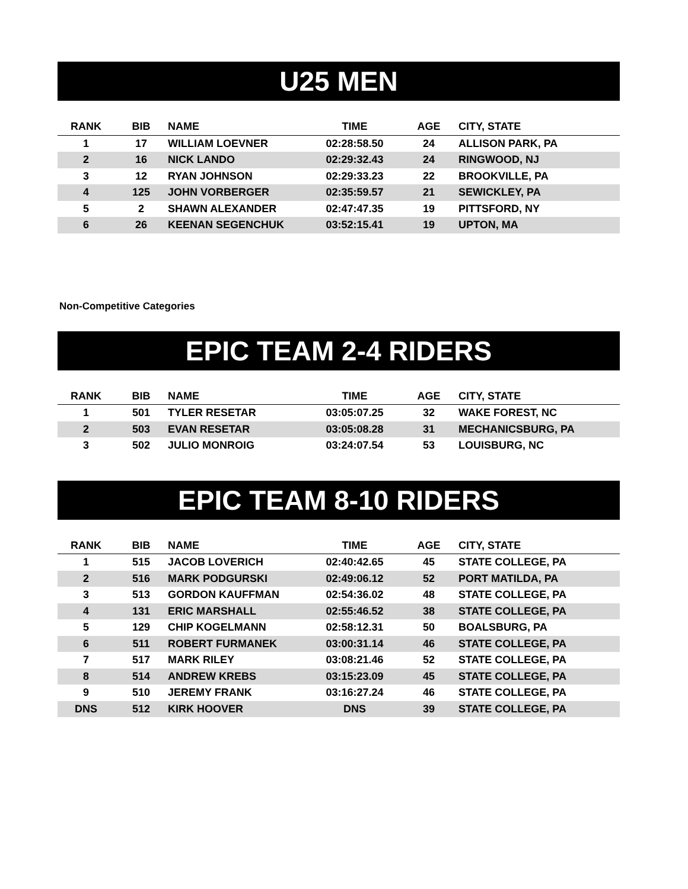U25 MEN
| RANK | BIB | NAME | TIME | AGE | CITY, STATE |
| --- | --- | --- | --- | --- | --- |
| 1 | 17 | WILLIAM LOEVNER | 02:28:58.50 | 24 | ALLISON PARK, PA |
| 2 | 16 | NICK LANDO | 02:29:32.43 | 24 | RINGWOOD, NJ |
| 3 | 12 | RYAN JOHNSON | 02:29:33.23 | 22 | BROOKVILLE, PA |
| 4 | 125 | JOHN VORBERGER | 02:35:59.57 | 21 | SEWICKLEY, PA |
| 5 | 2 | SHAWN ALEXANDER | 02:47:47.35 | 19 | PITTSFORD, NY |
| 6 | 26 | KEENAN SEGENCHUK | 03:52:15.41 | 19 | UPTON, MA |
Non-Competitive Categories
EPIC TEAM 2-4 RIDERS
| RANK | BIB | NAME | TIME | AGE | CITY, STATE |
| --- | --- | --- | --- | --- | --- |
| 1 | 501 | TYLER RESETAR | 03:05:07.25 | 32 | WAKE FOREST, NC |
| 2 | 503 | EVAN RESETAR | 03:05:08.28 | 31 | MECHANICSBURG, PA |
| 3 | 502 | JULIO MONROIG | 03:24:07.54 | 53 | LOUISBURG, NC |
EPIC TEAM 8-10 RIDERS
| RANK | BIB | NAME | TIME | AGE | CITY, STATE |
| --- | --- | --- | --- | --- | --- |
| 1 | 515 | JACOB LOVERICH | 02:40:42.65 | 45 | STATE COLLEGE, PA |
| 2 | 516 | MARK PODGURSKI | 02:49:06.12 | 52 | PORT MATILDA, PA |
| 3 | 513 | GORDON KAUFFMAN | 02:54:36.02 | 48 | STATE COLLEGE, PA |
| 4 | 131 | ERIC MARSHALL | 02:55:46.52 | 38 | STATE COLLEGE, PA |
| 5 | 129 | CHIP KOGELMANN | 02:58:12.31 | 50 | BOALSBURG, PA |
| 6 | 511 | ROBERT FURMANEK | 03:00:31.14 | 46 | STATE COLLEGE, PA |
| 7 | 517 | MARK RILEY | 03:08:21.46 | 52 | STATE COLLEGE, PA |
| 8 | 514 | ANDREW KREBS | 03:15:23.09 | 45 | STATE COLLEGE, PA |
| 9 | 510 | JEREMY FRANK | 03:16:27.24 | 46 | STATE COLLEGE, PA |
| DNS | 512 | KIRK HOOVER | DNS | 39 | STATE COLLEGE, PA |